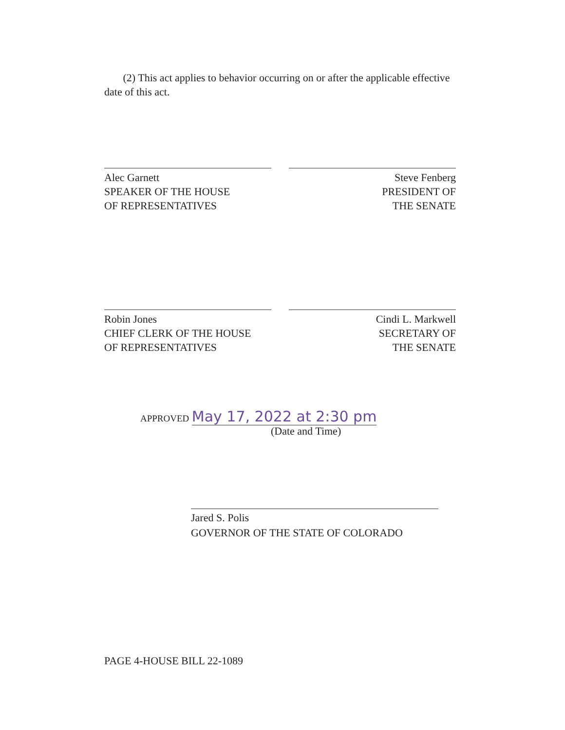(2) This act applies to behavior occurring on or after the applicable effective date of this act.
Alec Garnett
SPEAKER OF THE HOUSE
OF REPRESENTATIVES
Steve Fenberg
PRESIDENT OF
THE SENATE
Robin Jones
CHIEF CLERK OF THE HOUSE
OF REPRESENTATIVES
Cindi L. Markwell
SECRETARY OF
THE SENATE
APPROVED May 17, 2022 at 2:30 pm
(Date and Time)
Jared S. Polis
GOVERNOR OF THE STATE OF COLORADO
PAGE 4-HOUSE BILL 22-1089